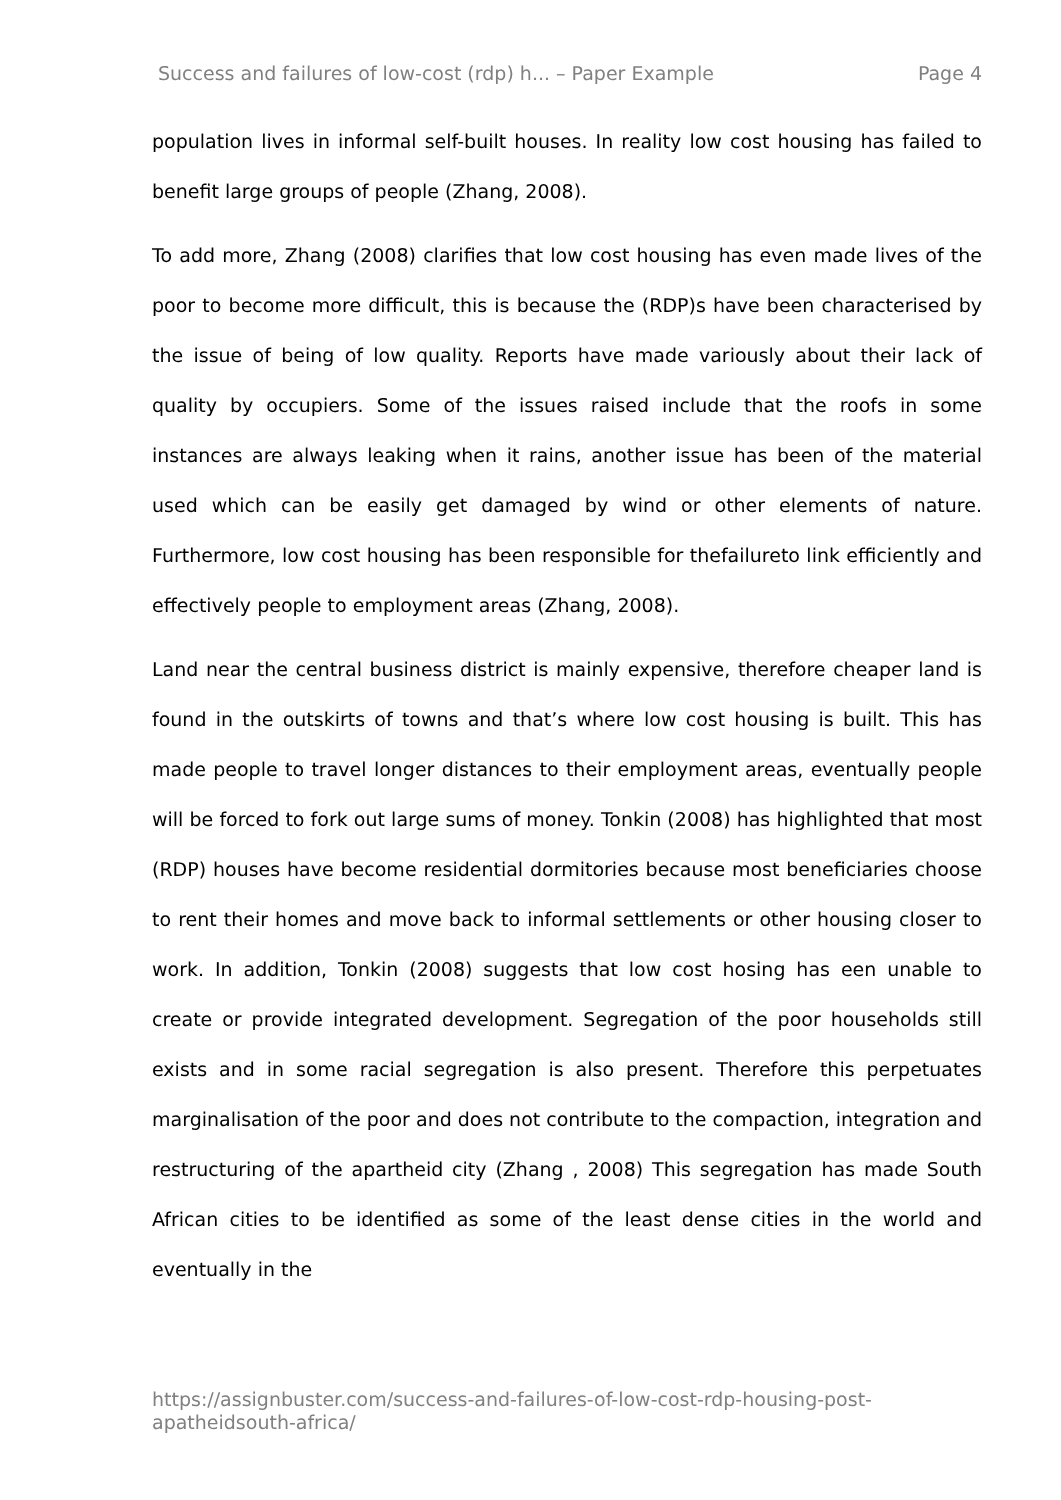Success and failures of low-cost (rdp) h... – Paper Example Page 4
population lives in informal self-built houses. In reality low cost housing has failed to benefit large groups of people (Zhang, 2008).
To add more, Zhang (2008) clarifies that low cost housing has even made lives of the poor to become more difficult, this is because the (RDP)s have been characterised by the issue of being of low quality. Reports have made variously about their lack of quality by occupiers. Some of the issues raised include that the roofs in some instances are always leaking when it rains, another issue has been of the material used which can be easily get damaged by wind or other elements of nature. Furthermore, low cost housing has been responsible for thefailureto link efficiently and effectively people to employment areas (Zhang, 2008).
Land near the central business district is mainly expensive, therefore cheaper land is found in the outskirts of towns and that’s where low cost housing is built. This has made people to travel longer distances to their employment areas, eventually people will be forced to fork out large sums of money. Tonkin (2008) has highlighted that most (RDP) houses have become residential dormitories because most beneficiaries choose to rent their homes and move back to informal settlements or other housing closer to work. In addition, Tonkin (2008) suggests that low cost hosing has een unable to create or provide integrated development. Segregation of the poor households still exists and in some racial segregation is also present. Therefore this perpetuates marginalisation of the poor and does not contribute to the compaction, integration and restructuring of the apartheid city (Zhang , 2008) This segregation has made South African cities to be identified as some of the least dense cities in the world and eventually in the
https://assignbuster.com/success-and-failures-of-low-cost-rdp-housing-post-
apatheidsouth-africa/